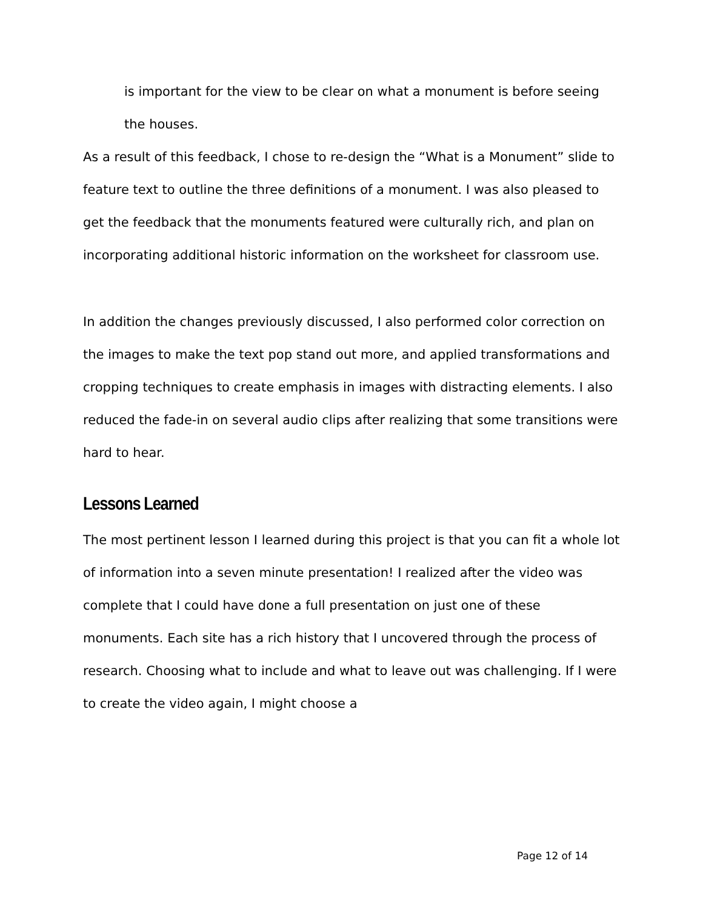is important for the view to be clear on what a monument is before seeing the houses.
As a result of this feedback, I chose to re-design the “What is a Monument” slide to feature text to outline the three definitions of a monument. I was also pleased to get the feedback that the monuments featured were culturally rich, and plan on incorporating additional historic information on the worksheet for classroom use.
In addition the changes previously discussed, I also performed color correction on the images to make the text pop stand out more, and applied transformations and cropping techniques to create emphasis in images with distracting elements. I also reduced the fade-in on several audio clips after realizing that some transitions were hard to hear.
Lessons Learned
The most pertinent lesson I learned during this project is that you can fit a whole lot of information into a seven minute presentation! I realized after the video was complete that I could have done a full presentation on just one of these monuments. Each site has a rich history that I uncovered through the process of research. Choosing what to include and what to leave out was challenging. If I were to create the video again, I might choose a
Page 12 of 14